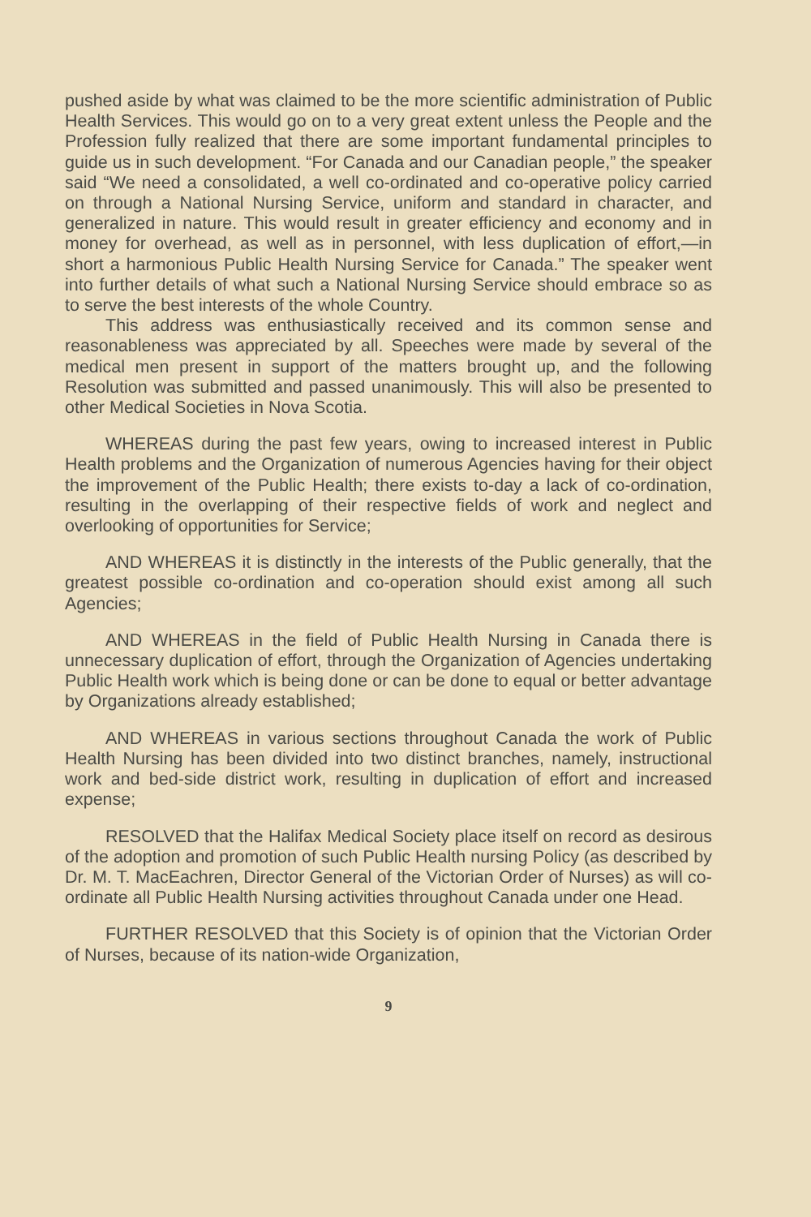pushed aside by what was claimed to be the more scientific administration of Public Health Services. This would go on to a very great extent unless the People and the Profession fully realized that there are some important fundamental principles to guide us in such development. “For Canada and our Canadian people,” the speaker said “We need a consolidated, a well co-ordinated and co-operative policy carried on through a National Nursing Service, uniform and standard in character, and generalized in nature. This would result in greater efficiency and economy and in money for overhead, as well as in personnel, with less duplication of effort,—in short a harmonious Public Health Nursing Service for Canada.” The speaker went into further details of what such a National Nursing Service should embrace so as to serve the best interests of the whole Country.
This address was enthusiastically received and its common sense and reasonableness was appreciated by all. Speeches were made by several of the medical men present in support of the matters brought up, and the following Resolution was submitted and passed unanimously. This will also be presented to other Medical Societies in Nova Scotia.
WHEREAS during the past few years, owing to increased interest in Public Health problems and the Organization of numerous Agencies having for their object the improvement of the Public Health; there exists to-day a lack of co-ordination, resulting in the overlapping of their respective fields of work and neglect and overlooking of opportunities for Service;
AND WHEREAS it is distinctly in the interests of the Public generally, that the greatest possible co-ordination and co-operation should exist among all such Agencies;
AND WHEREAS in the field of Public Health Nursing in Canada there is unnecessary duplication of effort, through the Organization of Agencies undertaking Public Health work which is being done or can be done to equal or better advantage by Organizations already established;
AND WHEREAS in various sections throughout Canada the work of Public Health Nursing has been divided into two distinct branches, namely, instructional work and bed-side district work, resulting in duplication of effort and increased expense;
RESOLVED that the Halifax Medical Society place itself on record as desirous of the adoption and promotion of such Public Health nursing Policy (as described by Dr. M. T. MacEachren, Director General of the Victorian Order of Nurses) as will co-ordinate all Public Health Nursing activities throughout Canada under one Head.
FURTHER RESOLVED that this Society is of opinion that the Victorian Order of Nurses, because of its nation-wide Organization,
9